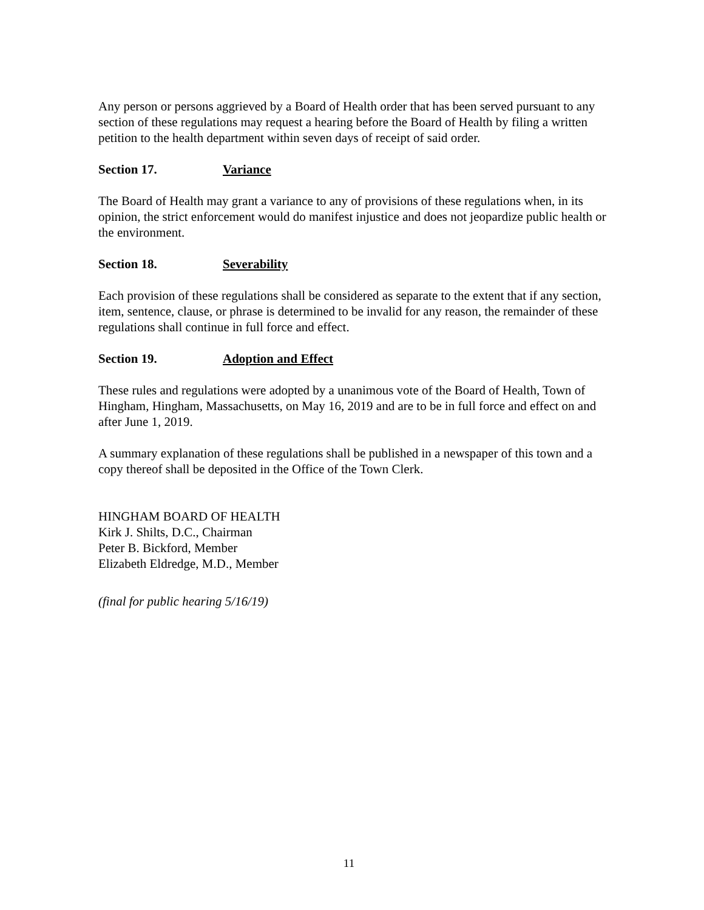Any person or persons aggrieved by a Board of Health order that has been served pursuant to any section of these regulations may request a hearing before the Board of Health by filing a written petition to the health department within seven days of receipt of said order.
Section 17. Variance
The Board of Health may grant a variance to any of provisions of these regulations when, in its opinion, the strict enforcement would do manifest injustice and does not jeopardize public health or the environment.
Section 18. Severability
Each provision of these regulations shall be considered as separate to the extent that if any section, item, sentence, clause, or phrase is determined to be invalid for any reason, the remainder of these regulations shall continue in full force and effect.
Section 19. Adoption and Effect
These rules and regulations were adopted by a unanimous vote of the Board of Health, Town of Hingham, Hingham, Massachusetts, on May 16, 2019 and are to be in full force and effect on and after June 1, 2019.
A summary explanation of these regulations shall be published in a newspaper of this town and a copy thereof shall be deposited in the Office of the Town Clerk.
HINGHAM BOARD OF HEALTH
Kirk J. Shilts, D.C., Chairman
Peter B. Bickford, Member
Elizabeth Eldredge, M.D., Member
(final for public hearing 5/16/19)
11